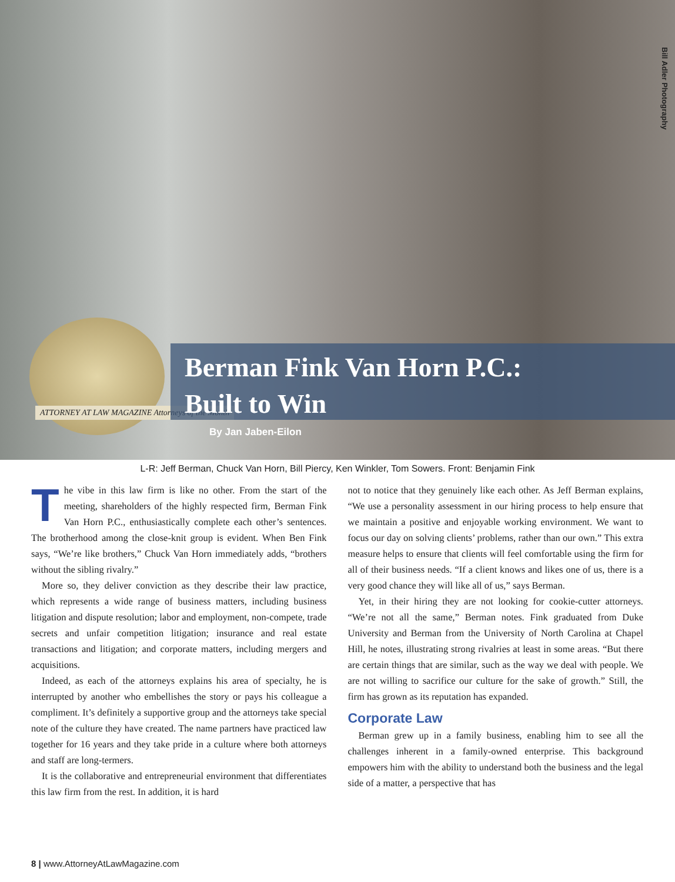Bill Adler Photography
ATTORNEY AT LAW MAGAZINE Attorneys of the Month
Berman Fink Van Horn P.C.:
Built to Win
By Jan Jaben-Eilon
L-R: Jeff Berman, Chuck Van Horn, Bill Piercy, Ken Winkler, Tom Sowers. Front: Benjamin Fink
The vibe in this law firm is like no other. From the start of the meeting, shareholders of the highly respected firm, Berman Fink Van Horn P.C., enthusiastically complete each other’s sentences. The brotherhood among the close-knit group is evident. When Ben Fink says, “We’re like brothers,” Chuck Van Horn immediately adds, “brothers without the sibling rivalry.”
More so, they deliver conviction as they describe their law practice, which represents a wide range of business matters, including business litigation and dispute resolution; labor and employment, non-compete, trade secrets and unfair competition litigation; insurance and real estate transactions and litigation; and corporate matters, including mergers and acquisitions.
Indeed, as each of the attorneys explains his area of specialty, he is interrupted by another who embellishes the story or pays his colleague a compliment. It’s definitely a supportive group and the attorneys take special note of the culture they have created. The name partners have practiced law together for 16 years and they take pride in a culture where both attorneys and staff are long-termers.
It is the collaborative and entrepreneurial environment that differentiates this law firm from the rest. In addition, it is hard
not to notice that they genuinely like each other. As Jeff Berman explains, “We use a personality assessment in our hiring process to help ensure that we maintain a positive and enjoyable working environment. We want to focus our day on solving clients’ problems, rather than our own.” This extra measure helps to ensure that clients will feel comfortable using the firm for all of their business needs. “If a client knows and likes one of us, there is a very good chance they will like all of us,” says Berman.
Yet, in their hiring they are not looking for cookie-cutter attorneys. “We’re not all the same,” Berman notes. Fink graduated from Duke University and Berman from the University of North Carolina at Chapel Hill, he notes, illustrating strong rivalries at least in some areas. “But there are certain things that are similar, such as the way we deal with people. We are not willing to sacrifice our culture for the sake of growth.” Still, the firm has grown as its reputation has expanded.
Corporate Law
Berman grew up in a family business, enabling him to see all the challenges inherent in a family-owned enterprise. This background empowers him with the ability to understand both the business and the legal side of a matter, a perspective that has
8 | www.AttorneyAtLawMagazine.com